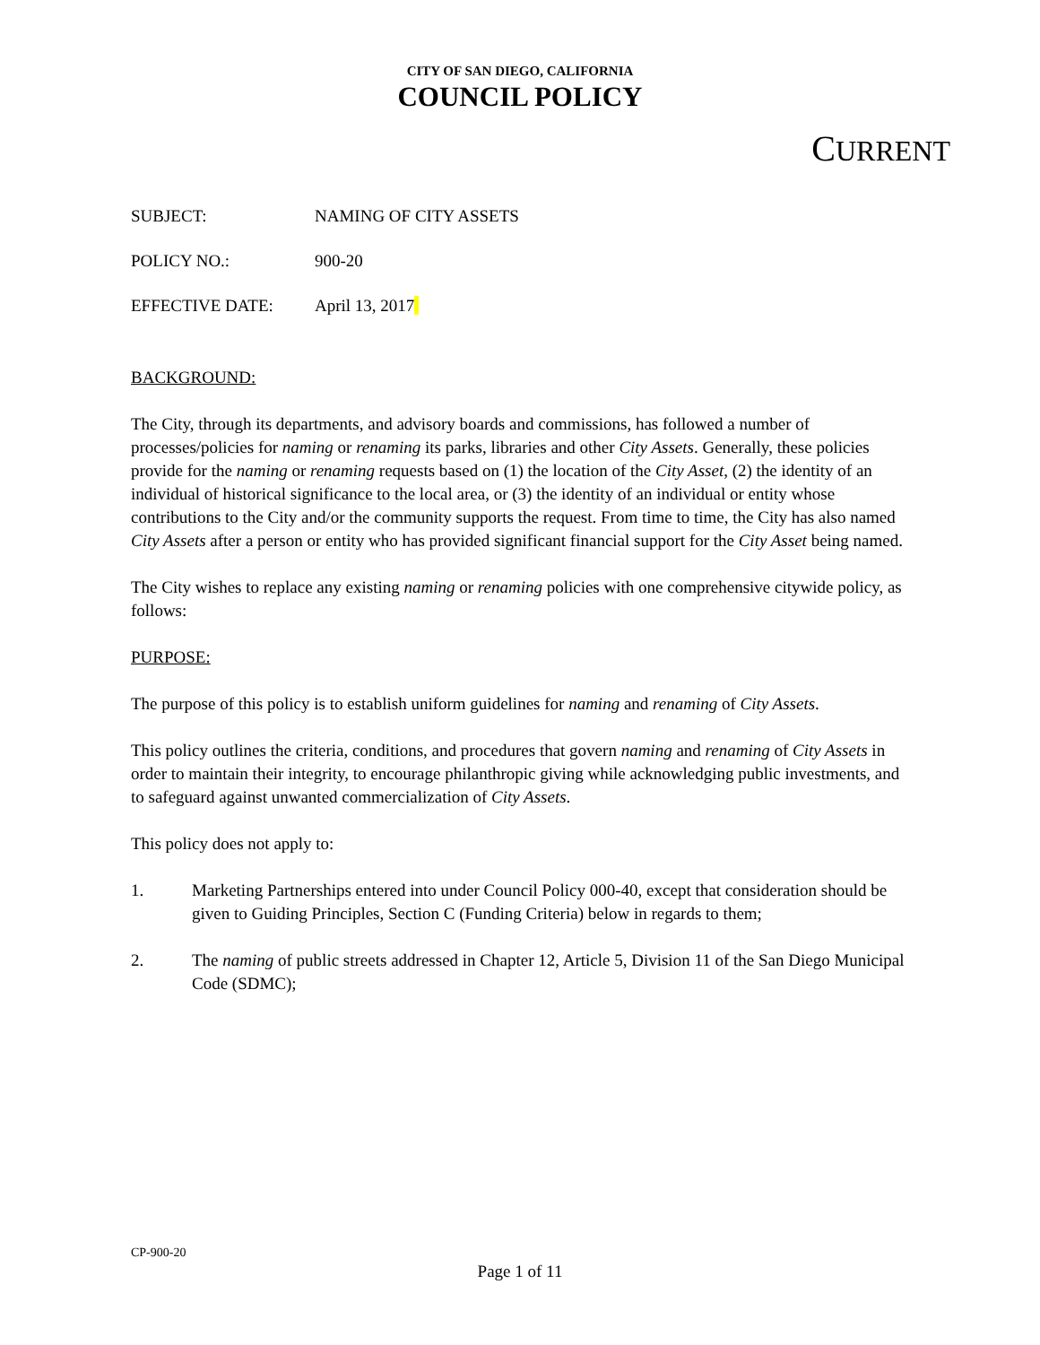CITY OF SAN DIEGO, CALIFORNIA
COUNCIL POLICY
CURRENT
SUBJECT: NAMING OF CITY ASSETS
POLICY NO.: 900-20
EFFECTIVE DATE: April 13, 2017
BACKGROUND:
The City, through its departments, and advisory boards and commissions, has followed a number of processes/policies for naming or renaming its parks, libraries and other City Assets. Generally, these policies provide for the naming or renaming requests based on (1) the location of the City Asset, (2) the identity of an individual of historical significance to the local area, or (3) the identity of an individual or entity whose contributions to the City and/or the community supports the request. From time to time, the City has also named City Assets after a person or entity who has provided significant financial support for the City Asset being named.
The City wishes to replace any existing naming or renaming policies with one comprehensive citywide policy, as follows:
PURPOSE:
The purpose of this policy is to establish uniform guidelines for naming and renaming of City Assets.
This policy outlines the criteria, conditions, and procedures that govern naming and renaming of City Assets in order to maintain their integrity, to encourage philanthropic giving while acknowledging public investments, and to safeguard against unwanted commercialization of City Assets.
This policy does not apply to:
1. Marketing Partnerships entered into under Council Policy 000-40, except that consideration should be given to Guiding Principles, Section C (Funding Criteria) below in regards to them;
2. The naming of public streets addressed in Chapter 12, Article 5, Division 11 of the San Diego Municipal Code (SDMC);
CP-900-20
Page 1 of 11